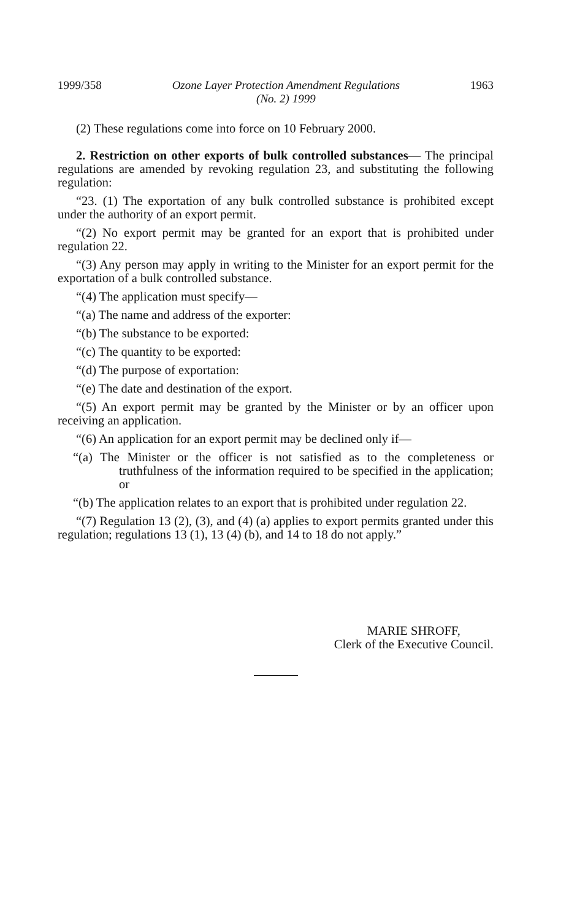1999/358 Ozone Layer Protection Amendment Regulations
(No. 2) 1999 1963
(2) These regulations come into force on 10 February 2000.
2. Restriction on other exports of bulk controlled substances— The principal regulations are amended by revoking regulation 23, and substituting the following regulation:
“23. (1) The exportation of any bulk controlled substance is prohibited except under the authority of an export permit.
“(2) No export permit may be granted for an export that is prohibited under regulation 22.
“(3) Any person may apply in writing to the Minister for an export permit for the exportation of a bulk controlled substance.
“(4) The application must specify—
“(a) The name and address of the exporter:
“(b) The substance to be exported:
“(c) The quantity to be exported:
“(d) The purpose of exportation:
“(e) The date and destination of the export.
“(5) An export permit may be granted by the Minister or by an officer upon receiving an application.
“(6) An application for an export permit may be declined only if—
“(a) The Minister or the officer is not satisfied as to the completeness or truthfulness of the information required to be specified in the application; or
“(b) The application relates to an export that is prohibited under regulation 22.
“(7) Regulation 13 (2), (3), and (4) (a) applies to export permits granted under this regulation; regulations 13 (1), 13 (4) (b), and 14 to 18 do not apply.”
MARIE SHROFF,
Clerk of the Executive Council.